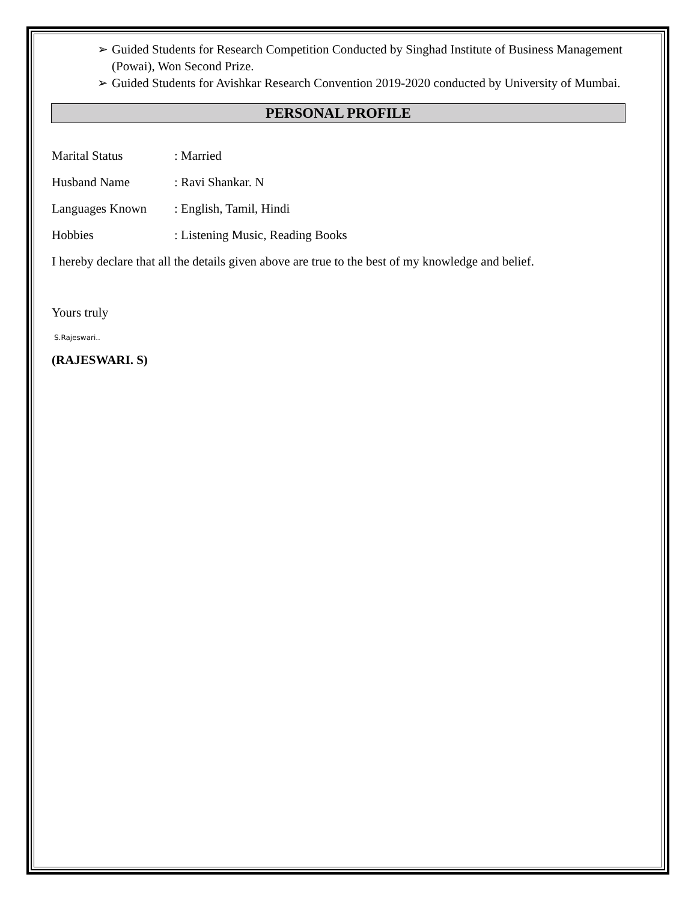➢ Guided Students for Research Competition Conducted by Singhad Institute of Business Management (Powai), Won Second Prize.
➢ Guided Students for Avishkar Research Convention 2019-2020 conducted by University of Mumbai.
PERSONAL PROFILE
Marital Status: Married
Husband Name: Ravi Shankar. N
Languages Known: English, Tamil, Hindi
Hobbies: Listening Music, Reading Books
I hereby declare that all the details given above are true to the best of my knowledge and belief.
Yours truly
S.Rajeswari..
(RAJESWARI. S)